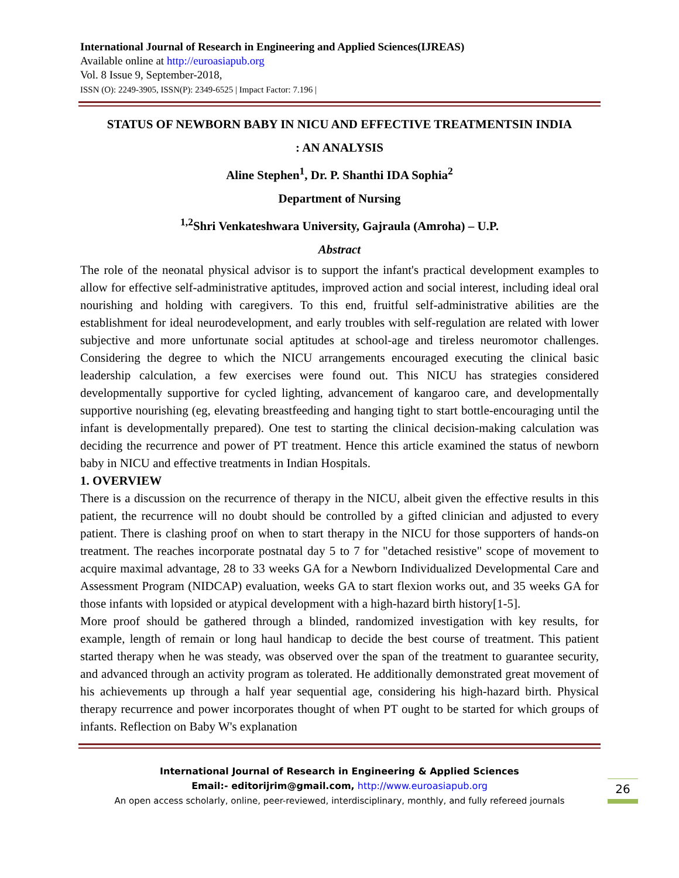International Journal of Research in Engineering and Applied Sciences(IJREAS)
Available online at http://euroasiapub.org
Vol. 8 Issue 9, September-2018,
ISSN (O): 2249-3905, ISSN(P): 2349-6525 | Impact Factor: 7.196 |
STATUS OF NEWBORN BABY IN NICU AND EFFECTIVE TREATMENTSIN INDIA
: AN ANALYSIS
Aline Stephen<sup>1</sup>, Dr. P. Shanthi IDA Sophia<sup>2</sup>
Department of Nursing
<sup>1,2</sup>Shri Venkateshwara University, Gajraula (Amroha) – U.P.
Abstract
The role of the neonatal physical advisor is to support the infant's practical development examples to allow for effective self-administrative aptitudes, improved action and social interest, including ideal oral nourishing and holding with caregivers. To this end, fruitful self-administrative abilities are the establishment for ideal neurodevelopment, and early troubles with self-regulation are related with lower subjective and more unfortunate social aptitudes at school-age and tireless neuromotor challenges. Considering the degree to which the NICU arrangements encouraged executing the clinical basic leadership calculation, a few exercises were found out. This NICU has strategies considered developmentally supportive for cycled lighting, advancement of kangaroo care, and developmentally supportive nourishing (eg, elevating breastfeeding and hanging tight to start bottle-encouraging until the infant is developmentally prepared). One test to starting the clinical decision-making calculation was deciding the recurrence and power of PT treatment. Hence this article examined the status of newborn baby in NICU and effective treatments in Indian Hospitals.
1. OVERVIEW
There is a discussion on the recurrence of therapy in the NICU, albeit given the effective results in this patient, the recurrence will no doubt should be controlled by a gifted clinician and adjusted to every patient. There is clashing proof on when to start therapy in the NICU for those supporters of hands-on treatment. The reaches incorporate postnatal day 5 to 7 for "detached resistive" scope of movement to acquire maximal advantage, 28 to 33 weeks GA for a Newborn Individualized Developmental Care and Assessment Program (NIDCAP) evaluation, weeks GA to start flexion works out, and 35 weeks GA for those infants with lopsided or atypical development with a high-hazard birth history[1-5].
More proof should be gathered through a blinded, randomized investigation with key results, for example, length of remain or long haul handicap to decide the best course of treatment. This patient started therapy when he was steady, was observed over the span of the treatment to guarantee security, and advanced through an activity program as tolerated. He additionally demonstrated great movement of his achievements up through a half year sequential age, considering his high-hazard birth. Physical therapy recurrence and power incorporates thought of when PT ought to be started for which groups of infants. Reflection on Baby W's explanation
International Journal of Research in Engineering & Applied Sciences
Email:- editorijrim@gmail.com, http://www.euroasiapub.org
An open access scholarly, online, peer-reviewed, interdisciplinary, monthly, and fully refereed journals
26